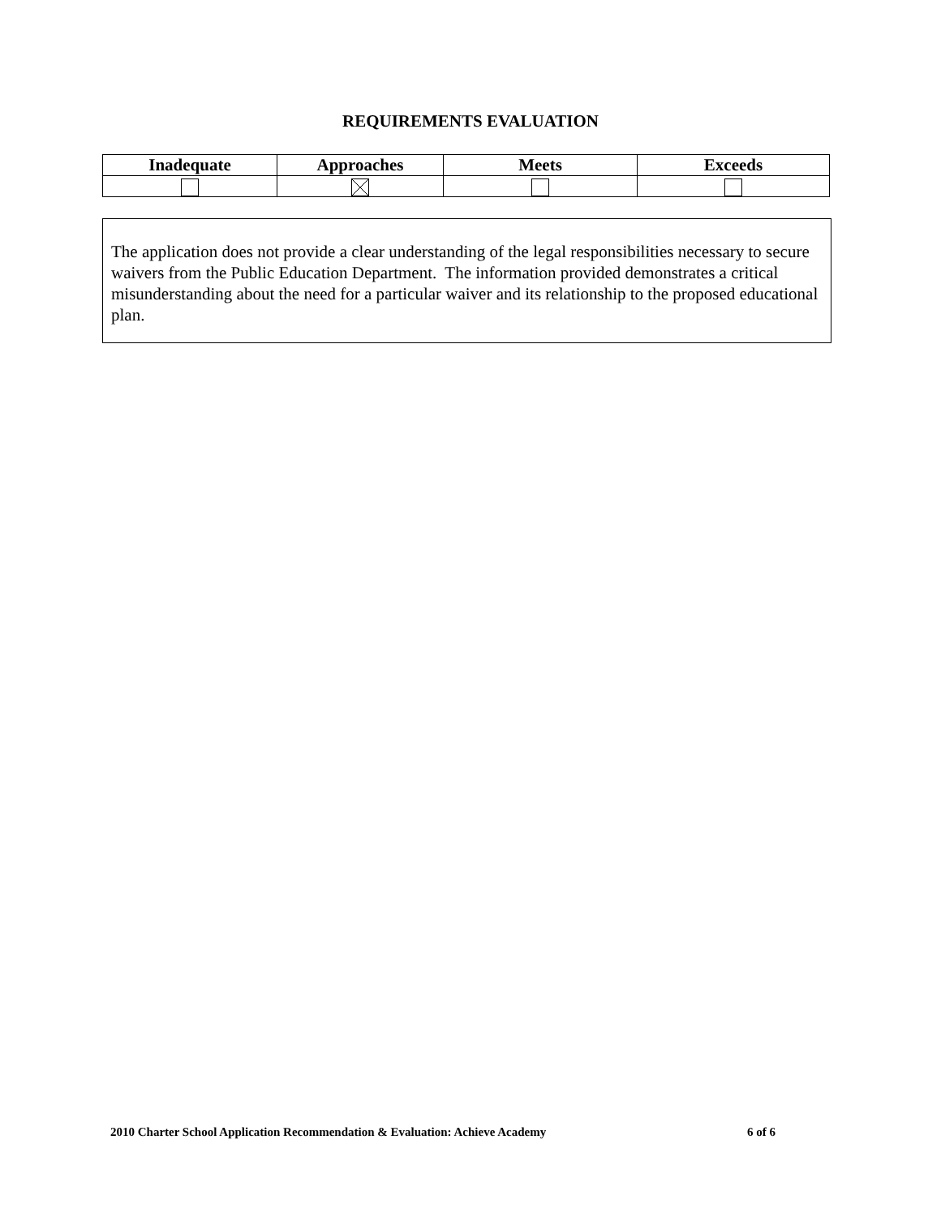REQUIREMENTS EVALUATION
| Inadequate | Approaches | Meets | Exceeds |
| --- | --- | --- | --- |
The application does not provide a clear understanding of the legal responsibilities necessary to secure waivers from the Public Education Department. The information provided demonstrates a critical misunderstanding about the need for a particular waiver and its relationship to the proposed educational plan.
2010 Charter School Application Recommendation & Evaluation: Achieve Academy 6 of 6